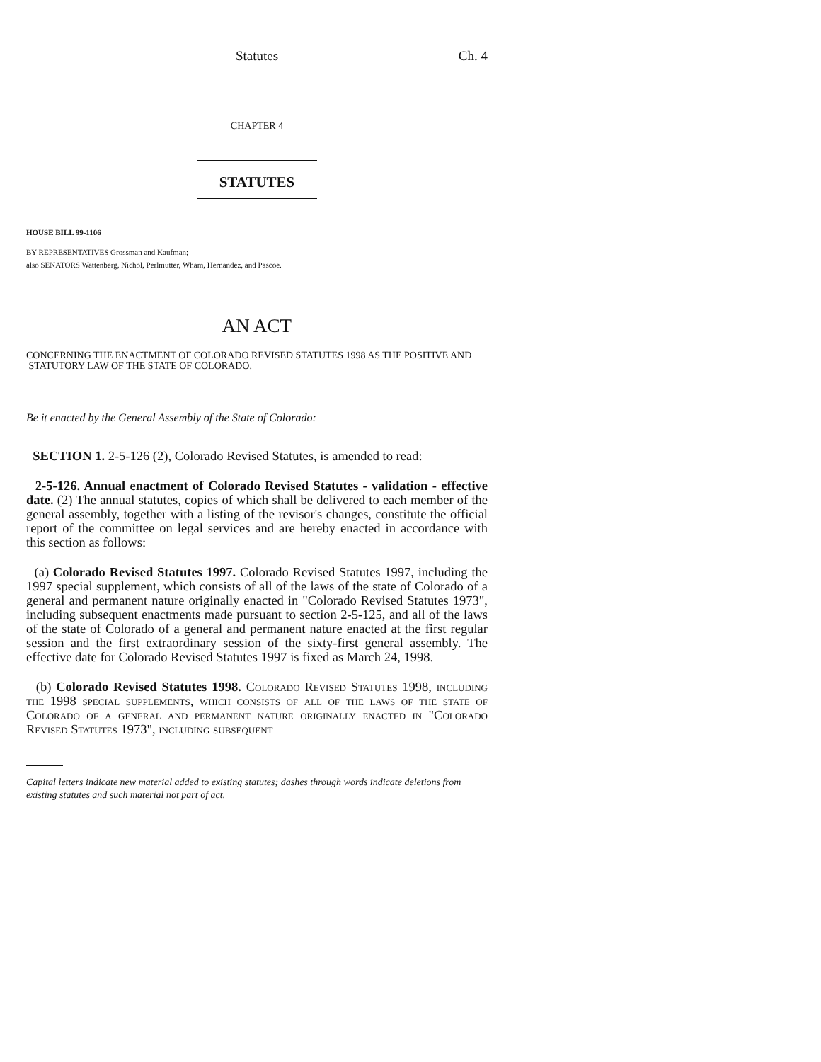Statutes Ch. 4
CHAPTER 4
STATUTES
HOUSE BILL 99-1106
BY REPRESENTATIVES Grossman and Kaufman;
also SENATORS Wattenberg, Nichol, Perlmutter, Wham, Hernandez, and Pascoe.
AN ACT
CONCERNING THE ENACTMENT OF COLORADO REVISED STATUTES 1998 AS THE POSITIVE AND
STATUTORY LAW OF THE STATE OF COLORADO.
Be it enacted by the General Assembly of the State of Colorado:
SECTION 1. 2-5-126 (2), Colorado Revised Statutes, is amended to read:
2-5-126. Annual enactment of Colorado Revised Statutes - validation - effective date. (2) The annual statutes, copies of which shall be delivered to each member of the general assembly, together with a listing of the revisor's changes, constitute the official report of the committee on legal services and are hereby enacted in accordance with this section as follows:
(a) Colorado Revised Statutes 1997. Colorado Revised Statutes 1997, including the 1997 special supplement, which consists of all of the laws of the state of Colorado of a general and permanent nature originally enacted in "Colorado Revised Statutes 1973", including subsequent enactments made pursuant to section 2-5-125, and all of the laws of the state of Colorado of a general and permanent nature enacted at the first regular session and the first extraordinary session of the sixty-first general assembly. The effective date for Colorado Revised Statutes 1997 is fixed as March 24, 1998.
(b) Colorado Revised Statutes 1998. Colorado Revised Statutes 1998, including the 1998 special supplements, which consists of all of the laws of the state of Colorado of a general and permanent nature originally enacted in "Colorado Revised Statutes 1973", including subsequent
Capital letters indicate new material added to existing statutes; dashes through words indicate deletions from existing statutes and such material not part of act.